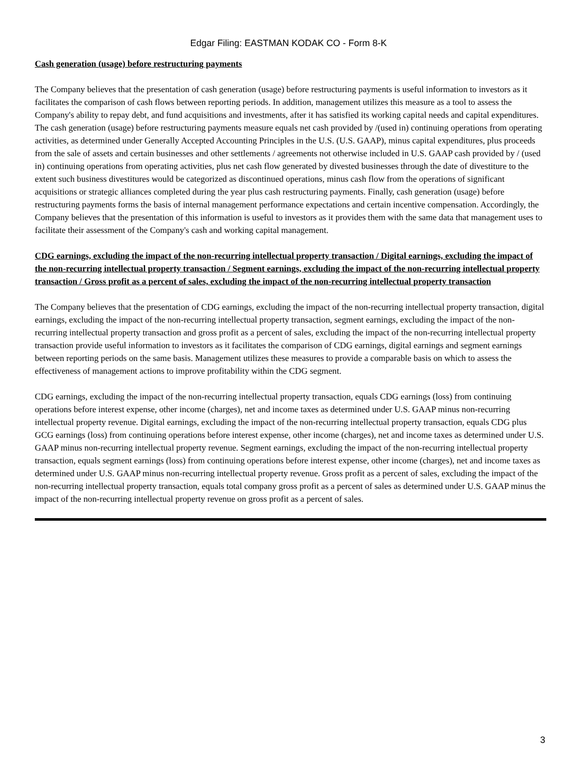Edgar Filing: EASTMAN KODAK CO - Form 8-K
Cash generation (usage) before restructuring payments
The Company believes that the presentation of cash generation (usage) before restructuring payments is useful information to investors as it facilitates the comparison of cash flows between reporting periods. In addition, management utilizes this measure as a tool to assess the Company's ability to repay debt, and fund acquisitions and investments, after it has satisfied its working capital needs and capital expenditures. The cash generation (usage) before restructuring payments measure equals net cash provided by /(used in) continuing operations from operating activities, as determined under Generally Accepted Accounting Principles in the U.S. (U.S. GAAP), minus capital expenditures, plus proceeds from the sale of assets and certain businesses and other settlements / agreements not otherwise included in U.S. GAAP cash provided by / (used in) continuing operations from operating activities, plus net cash flow generated by divested businesses through the date of divestiture to the extent such business divestitures would be categorized as discontinued operations, minus cash flow from the operations of significant acquisitions or strategic alliances completed during the year plus cash restructuring payments. Finally, cash generation (usage) before restructuring payments forms the basis of internal management performance expectations and certain incentive compensation. Accordingly, the Company believes that the presentation of this information is useful to investors as it provides them with the same data that management uses to facilitate their assessment of the Company's cash and working capital management.
CDG earnings, excluding the impact of the non-recurring intellectual property transaction / Digital earnings, excluding the impact of the non-recurring intellectual property transaction / Segment earnings, excluding the impact of the non-recurring intellectual property transaction / Gross profit as a percent of sales, excluding the impact of the non-recurring intellectual property transaction
The Company believes that the presentation of CDG earnings, excluding the impact of the non-recurring intellectual property transaction, digital earnings, excluding the impact of the non-recurring intellectual property transaction, segment earnings, excluding the impact of the non-recurring intellectual property transaction and gross profit as a percent of sales, excluding the impact of the non-recurring intellectual property transaction provide useful information to investors as it facilitates the comparison of CDG earnings, digital earnings and segment earnings between reporting periods on the same basis. Management utilizes these measures to provide a comparable basis on which to assess the effectiveness of management actions to improve profitability within the CDG segment.
CDG earnings, excluding the impact of the non-recurring intellectual property transaction, equals CDG earnings (loss) from continuing operations before interest expense, other income (charges), net and income taxes as determined under U.S. GAAP minus non-recurring intellectual property revenue. Digital earnings, excluding the impact of the non-recurring intellectual property transaction, equals CDG plus GCG earnings (loss) from continuing operations before interest expense, other income (charges), net and income taxes as determined under U.S. GAAP minus non-recurring intellectual property revenue. Segment earnings, excluding the impact of the non-recurring intellectual property transaction, equals segment earnings (loss) from continuing operations before interest expense, other income (charges), net and income taxes as determined under U.S. GAAP minus non-recurring intellectual property revenue. Gross profit as a percent of sales, excluding the impact of the non-recurring intellectual property transaction, equals total company gross profit as a percent of sales as determined under U.S. GAAP minus the impact of the non-recurring intellectual property revenue on gross profit as a percent of sales.
3